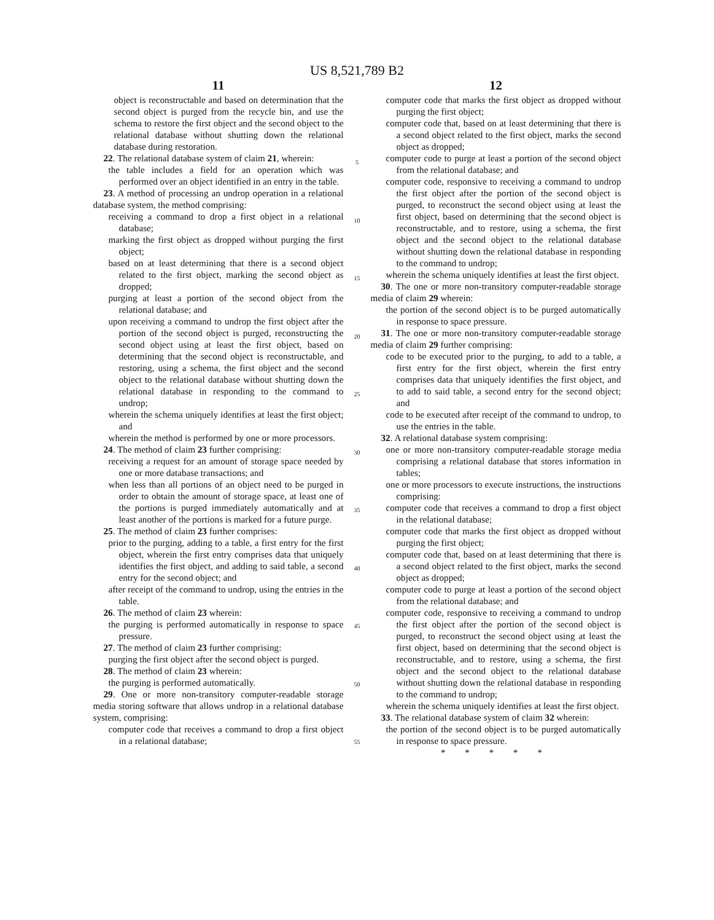US 8,521,789 B2
11
object is reconstructable and based on determination that the second object is purged from the recycle bin, and use the schema to restore the first object and the second object to the relational database without shutting down the relational database during restoration.
22. The relational database system of claim 21, wherein:
the table includes a field for an operation which was performed over an object identified in an entry in the table.
23. A method of processing an undrop operation in a relational database system, the method comprising:
receiving a command to drop a first object in a relational database;
marking the first object as dropped without purging the first object;
based on at least determining that there is a second object related to the first object, marking the second object as dropped;
purging at least a portion of the second object from the relational database; and
upon receiving a command to undrop the first object after the portion of the second object is purged, reconstructing the second object using at least the first object, based on determining that the second object is reconstructable, and restoring, using a schema, the first object and the second object to the relational database without shutting down the relational database in responding to the command to undrop;
wherein the schema uniquely identifies at least the first object; and
wherein the method is performed by one or more processors.
24. The method of claim 23 further comprising:
receiving a request for an amount of storage space needed by one or more database transactions; and
when less than all portions of an object need to be purged in order to obtain the amount of storage space, at least one of the portions is purged immediately automatically and at least another of the portions is marked for a future purge.
25. The method of claim 23 further comprises:
prior to the purging, adding to a table, a first entry for the first object, wherein the first entry comprises data that uniquely identifies the first object, and adding to said table, a second entry for the second object; and
after receipt of the command to undrop, using the entries in the table.
26. The method of claim 23 wherein:
the purging is performed automatically in response to space pressure.
27. The method of claim 23 further comprising:
purging the first object after the second object is purged.
28. The method of claim 23 wherein:
the purging is performed automatically.
29. One or more non-transitory computer-readable storage media storing software that allows undrop in a relational database system, comprising:
computer code that receives a command to drop a first object in a relational database;
5
10
15
20
25
30
35
40
45
50
55
12
computer code that marks the first object as dropped without purging the first object;
computer code that, based on at least determining that there is a second object related to the first object, marks the second object as dropped;
computer code to purge at least a portion of the second object from the relational database; and
computer code, responsive to receiving a command to undrop the first object after the portion of the second object is purged, to reconstruct the second object using at least the first object, based on determining that the second object is reconstructable, and to restore, using a schema, the first object and the second object to the relational database without shutting down the relational database in responding to the command to undrop;
wherein the schema uniquely identifies at least the first object.
30. The one or more non-transitory computer-readable storage media of claim 29 wherein:
the portion of the second object is to be purged automatically in response to space pressure.
31. The one or more non-transitory computer-readable storage media of claim 29 further comprising:
code to be executed prior to the purging, to add to a table, a first entry for the first object, wherein the first entry comprises data that uniquely identifies the first object, and to add to said table, a second entry for the second object; and
code to be executed after receipt of the command to undrop, to use the entries in the table.
32. A relational database system comprising:
one or more non-transitory computer-readable storage media comprising a relational database that stores information in tables;
one or more processors to execute instructions, the instructions comprising:
computer code that receives a command to drop a first object in the relational database;
computer code that marks the first object as dropped without purging the first object;
computer code that, based on at least determining that there is a second object related to the first object, marks the second object as dropped;
computer code to purge at least a portion of the second object from the relational database; and
computer code, responsive to receiving a command to undrop the first object after the portion of the second object is purged, to reconstruct the second object using at least the first object, based on determining that the second object is reconstructable, and to restore, using a schema, the first object and the second object to the relational database without shutting down the relational database in responding to the command to undrop;
wherein the schema uniquely identifies at least the first object.
33. The relational database system of claim 32 wherein:
the portion of the second object is to be purged automatically in response to space pressure.
* * * * *